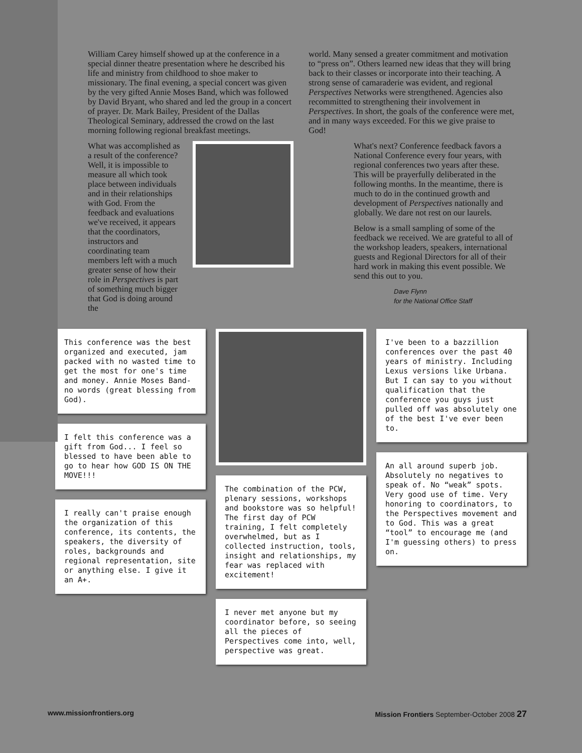William Carey himself showed up at the conference in a special dinner theatre presentation where he described his life and ministry from childhood to shoe maker to missionary. The final evening, a special concert was given by the very gifted Annie Moses Band, which was followed by David Bryant, who shared and led the group in a concert of prayer. Dr. Mark Bailey, President of the Dallas Theological Seminary, addressed the crowd on the last morning following regional breakfast meetings.
What was accomplished as a result of the conference? Well, it is impossible to measure all which took place between individuals and in their relationships with God. From the feedback and evaluations we've received, it appears that the coordinators, instructors and coordinating team members left with a much greater sense of how their role in Perspectives is part of something much bigger that God is doing around the
world. Many sensed a greater commitment and motivation to “press on”. Others learned new ideas that they will bring back to their classes or incorporate into their teaching. A strong sense of camaraderie was evident, and regional Perspectives Networks were strengthened. Agencies also recommitted to strengthening their involvement in Perspectives. In short, the goals of the conference were met, and in many ways exceeded. For this we give praise to God!
What's next? Conference feedback favors a National Conference every four years, with regional conferences two years after these. This will be prayerfully deliberated in the following months. In the meantime, there is much to do in the continued growth and development of Perspectives nationally and globally. We dare not rest on our laurels.
Below is a small sampling of some of the feedback we received. We are grateful to all of the workshop leaders, speakers, international guests and Regional Directors for all of their hard work in making this event possible. We send this out to you.
Dave Flynn
for the National Office Staff
This conference was the best organized and executed, jam packed with no wasted time to get the most for one's time and money. Annie Moses Band-no words (great blessing from God).
I felt this conference was a gift from God... I feel so blessed to have been able to go to hear how GOD IS ON THE MOVE!!!
I really can't praise enough the organization of this conference, its contents, the speakers, the diversity of roles, backgrounds and regional representation, site or anything else. I give it an A+.
The combination of the PCW, plenary sessions, workshops and bookstore was so helpful! The first day of PCW training, I felt completely overwhelmed, but as I collected instruction, tools, insight and relationships, my fear was replaced with excitement!
I never met anyone but my coordinator before, so seeing all the pieces of Perspectives come into, well, perspective was great.
I've been to a bazzillion conferences over the past 40 years of ministry. Including Lexus versions like Urbana. But I can say to you without qualification that the conference you guys just pulled off was absolutely one of the best I've ever been to.
An all around superb job. Absolutely no negatives to speak of. No “weak” spots. Very good use of time. Very honoring to coordinators, to the Perspectives movement and to God. This was a great “tool” to encourage me (and I'm guessing others) to press on.
www.missionfrontiers.org Mission Frontiers September-October 2008 27